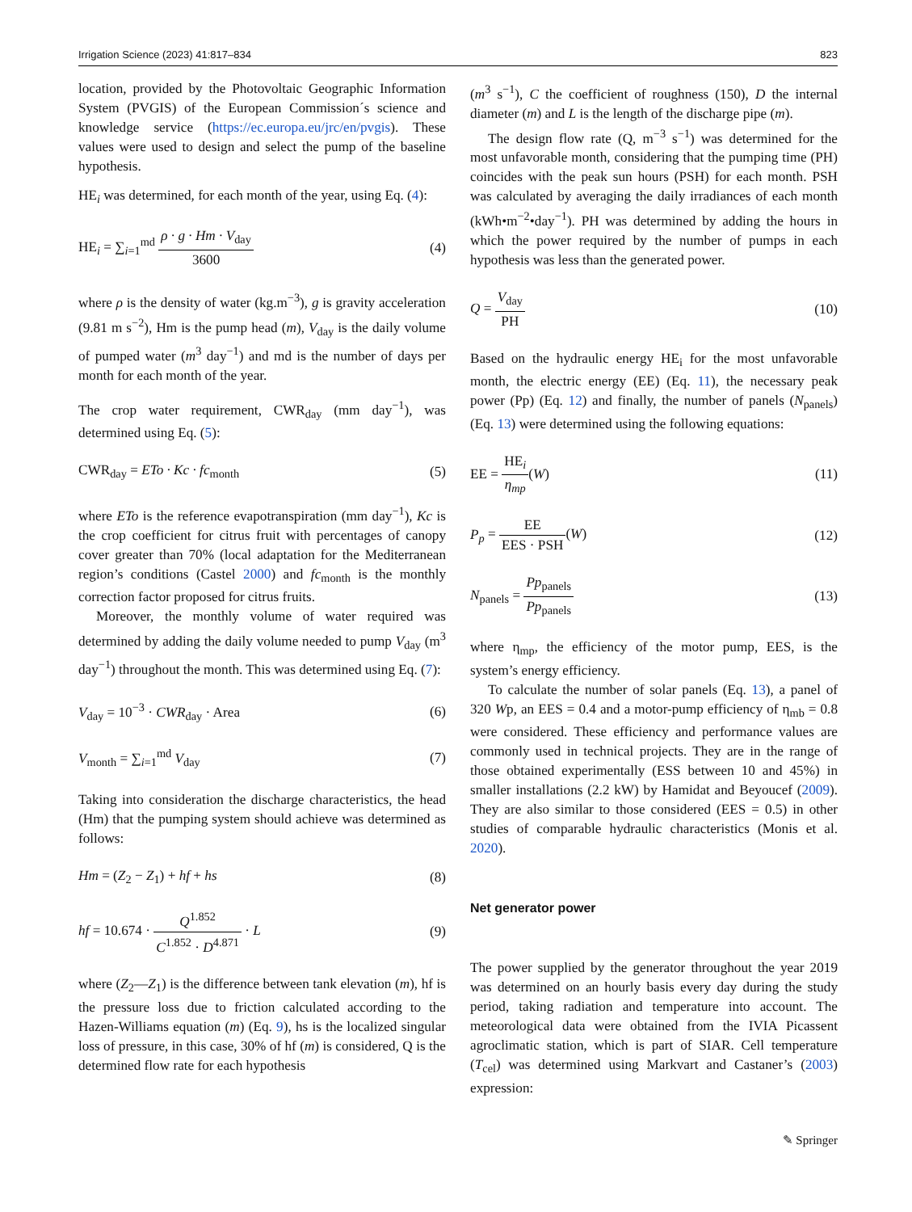Irrigation Science (2023) 41:817–834 823
location, provided by the Photovoltaic Geographic Information System (PVGIS) of the European Commission´s science and knowledge service (https://ec.europa.eu/jrc/en/pvgis). These values were used to design and select the pump of the baseline hypothesis.
HE<sub>i</sub> was determined, for each month of the year, using Eq. (4):
HE<sub>i</sub> = ∑<sub>i=1</sub><sup>md</sup> ρ · g · Hm · V<sub>day</sub> 3600 (4)
where ρ is the density of water (kg.m<sup>−3</sup>), g is gravity acceleration (9.81 m s<sup>−2</sup>), Hm is the pump head (m), V<sub>day</sub> is the daily volume of pumped water (m<sup>3</sup> day<sup>−1</sup>) and md is the number of days per month for each month of the year.
The crop water requirement, CWR<sub>day</sub> (mm day<sup>−1</sup>), was determined using Eq. (5):
CWR<sub>day</sub> = ETo · Kc · fc<sub>month</sub> (5)
where ETo is the reference evapotranspiration (mm day<sup>−1</sup>), Kc is the crop coefficient for citrus fruit with percentages of canopy cover greater than 70% (local adaptation for the Mediterranean region’s conditions (Castel 2000) and fc<sub>month</sub> is the monthly correction factor proposed for citrus fruits.
Moreover, the monthly volume of water required was determined by adding the daily volume needed to pump V<sub>day</sub> (m<sup>3</sup> day<sup>−1</sup>) throughout the month. This was determined using Eq. (7):
V<sub>day</sub> = 10<sup>−3</sup> · CWR<sub>day</sub> · Area (6)
V<sub>month</sub> = ∑<sub>i=1</sub><sup>md</sup> V<sub>day</sub> (7)
Taking into consideration the discharge characteristics, the head (Hm) that the pumping system should achieve was determined as follows:
Hm = (Z<sub>2</sub> − Z<sub>1</sub>) + hf + hs (8)
hf = 10.674 · Q<sup>1.852</sup> C<sup>1.852</sup> · D<sup>4.871</sup> · L (9)
where (Z<sub>2</sub>—Z<sub>1</sub>) is the difference between tank elevation (m), hf is the pressure loss due to friction calculated according to the Hazen-Williams equation (m) (Eq. 9), hs is the localized singular loss of pressure, in this case, 30% of hf (m) is considered, Q is the determined flow rate for each hypothesis
(m<sup>3</sup> s<sup>−1</sup>), C the coefficient of roughness (150), D the internal diameter (m) and L is the length of the discharge pipe (m).
The design flow rate (Q, m<sup>−3</sup> s<sup>−1</sup>) was determined for the most unfavorable month, considering that the pumping time (PH) coincides with the peak sun hours (PSH) for each month. PSH was calculated by averaging the daily irradiances of each month (kWh•m<sup>−2</sup>•day<sup>−1</sup>). PH was determined by adding the hours in which the power required by the number of pumps in each hypothesis was less than the generated power.
Q = V<sub>day</sub> PH (10)
Based on the hydraulic energy HE<sub>i</sub> for the most unfavorable month, the electric energy (EE) (Eq. 11), the necessary peak power (Pp) (Eq. 12) and finally, the number of panels (N<sub>panels</sub>) (Eq. 13) were determined using the following equations:
EE = HE<sub>i</sub> η<sub>mp</sub>(W) (11)
P<sub>p</sub> = EE EES · PSH(W) (12)
N<sub>panels</sub> = Pp<sub>panels</sub> Pp<sub>panels</sub> (13)
where η<sub>mp</sub>, the efficiency of the motor pump, EES, is the system’s energy efficiency.
To calculate the number of solar panels (Eq. 13), a panel of 320 Wp, an EES = 0.4 and a motor-pump efficiency of η<sub>mb</sub> = 0.8 were considered. These efficiency and performance values are commonly used in technical projects. They are in the range of those obtained experimentally (ESS between 10 and 45%) in smaller installations (2.2 kW) by Hamidat and Beyoucef (2009). They are also similar to those considered (EES = 0.5) in other studies of comparable hydraulic characteristics (Monis et al. 2020).
Net generator power
The power supplied by the generator throughout the year 2019 was determined on an hourly basis every day during the study period, taking radiation and temperature into account. The meteorological data were obtained from the IVIA Picassent agroclimatic station, which is part of SIAR. Cell temperature (T<sub>cel</sub>) was determined using Markvart and Castaner’s (2003) expression:
✎ Springer